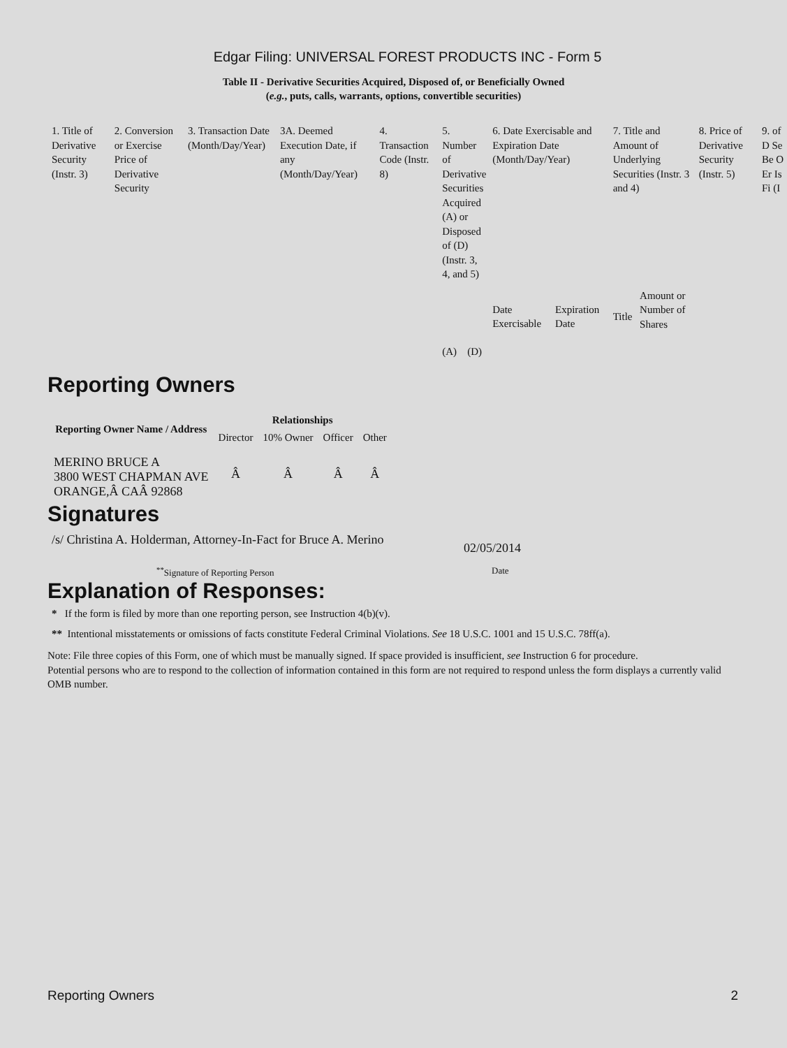Edgar Filing: UNIVERSAL FOREST PRODUCTS INC - Form 5
Table II - Derivative Securities Acquired, Disposed of, or Beneficially Owned
(e.g., puts, calls, warrants, options, convertible securities)
| 1. Title of Derivative Security (Instr. 3) | 2. Conversion or Exercise Price of Derivative Security | 3. Transaction Date (Month/Day/Year) | 3A. Deemed Execution Date, if any (Month/Day/Year) | 4. Transaction Code (Instr. 8) | 5. Number of Derivative Securities Acquired (A) or Disposed of (D) (Instr. 3, 4, and 5) | | 6. Date Exercisable and Expiration Date (Month/Day/Year) | | 7. Title and Amount of Underlying Securities (Instr. 3 and 4) | | 8. Price of Derivative Security (Instr. 5) | 9. of D Se Be O Er Is Fi (I |
| | | | | | (A) | (D) | Date Exercisable | Expiration Date | Title | Amount or Number of Shares | | |
Reporting Owners
| Reporting Owner Name / Address | Relationships | | | |
| --- | --- | --- | --- | --- |
| | Director | 10% Owner | Officer | Other |
| MERINO BRUCE A 3800 WEST CHAPMAN AVE ORANGE,Â CAÂ 92868 | Â | Â | Â | Â |
Signatures
/s/ Christina A. Holderman, Attorney-In-Fact for Bruce A. Merino
02/05/2014
<sup>**</sup> Signature of Reporting Person Date
Explanation of Responses:
* If the form is filed by more than one reporting person, see Instruction 4(b)(v).
** Intentional misstatements or omissions of facts constitute Federal Criminal Violations. See 18 U.S.C. 1001 and 15 U.S.C. 78ff(a).
Note: File three copies of this Form, one of which must be manually signed. If space provided is insufficient, see Instruction 6 for procedure.
Potential persons who are to respond to the collection of information contained in this form are not required to respond unless the form displays a currently valid OMB number.
Reporting Owners 2